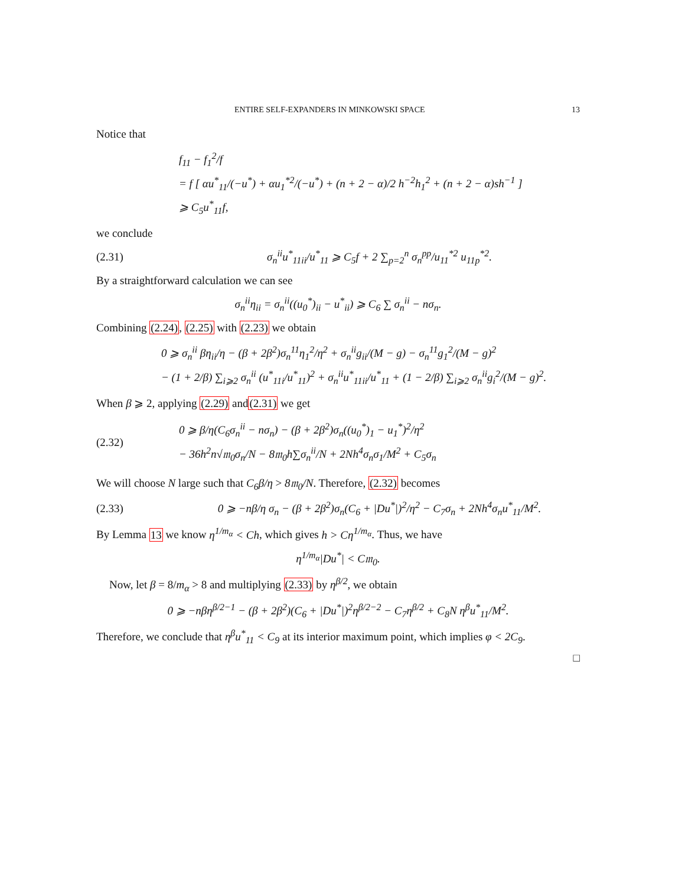ENTIRE SELF-EXPANDERS IN MINKOWSKI SPACE 13
Notice that
f<sub>11</sub> − f<sub>1</sub><sup>2</sup>/f
= f [ αu<sup>*</sup><sub>11</sub>/(−u<sup>*</sup>) + αu<sub>1</sub><sup>*2</sup>/(−u<sup>*</sup>) + (n + 2 − α)/2 h<sup>−2</sup>h<sub>1</sub><sup>2</sup> + (n + 2 − α)sh<sup>−1</sup> ]
⩾ C<sub>5</sub>u<sup>*</sup><sub>11</sub>f,
we conclude
(2.31) σ<sub>n</sub><sup>ii</sup>u<sup>*</sup><sub>11ii</sub>/u<sup>*</sup><sub>11</sub> ⩾ C<sub>5</sub>f + 2 ∑<sub>p=2</sub><sup>n</sup> σ<sub>n</sub><sup>pp</sup>/u<sub>11</sub><sup>*2</sup> u<sub>11p</sub><sup>*2</sup>.
By a straightforward calculation we can see
σ<sub>n</sub><sup>ii</sup>η<sub>ii</sub> = σ<sub>n</sub><sup>ii</sup>((u<sub>0</sub><sup>*</sup>)<sub>ii</sub> − u<sup>*</sup><sub>ii</sub>) ⩾ C<sub>6</sub> ∑ σ<sub>n</sub><sup>ii</sup> − nσ<sub>n</sub>.
Combining (2.24), (2.25) with (2.23) we obtain
0 ⩾ σ<sub>n</sub><sup>ii</sup> βη<sub>ii</sub>/η − (β + 2β<sup>2</sup>)σ<sub>n</sub><sup>11</sup>η<sub>1</sub><sup>2</sup>/η<sup>2</sup> + σ<sub>n</sub><sup>ii</sup>g<sub>ii</sub>/(M − g) − σ<sub>n</sub><sup>11</sup>g<sub>1</sub><sup>2</sup>/(M − g)<sup>2</sup>
− (1 + 2/β) ∑<sub>i⩾2</sub> σ<sub>n</sub><sup>ii</sup> (u<sup>*</sup><sub>11i</sub>/u<sup>*</sup><sub>11</sub>)<sup>2</sup> + σ<sub>n</sub><sup>ii</sup>u<sup>*</sup><sub>11ii</sub>/u<sup>*</sup><sub>11</sub> + (1 − 2/β) ∑<sub>i⩾2</sub> σ<sub>n</sub><sup>ii</sup>g<sub>i</sub><sup>2</sup>/(M − g)<sup>2</sup>.
When β ⩾ 2, applying (2.29) and(2.31) we get
(2.32) 0 ⩾ β/η(C<sub>6</sub>σ<sub>n</sub><sup>ii</sup> − nσ<sub>n</sub>) − (β + 2β<sup>2</sup>)σ<sub>n</sub>((u<sub>0</sub><sup>*</sup>)<sub>1</sub> − u<sub>1</sub><sup>*</sup>)<sup>2</sup>/η<sup>2</sup>
− 36h<sup>2</sup>n√𝔪<sub>0</sub>σ<sub>n</sub>/N − 8𝔪<sub>0</sub>h∑σ<sub>n</sub><sup>ii</sup>/N + 2Nh<sup>4</sup>σ<sub>n</sub>σ<sub>1</sub>/M<sup>2</sup> + C<sub>5</sub>σ<sub>n</sub>
We will choose N large such that C<sub>6</sub>β/η > 8𝔪<sub>0</sub>/N. Therefore, (2.32) becomes
(2.33) 0 ⩾ −nβ/η σ<sub>n</sub> − (β + 2β<sup>2</sup>)σ<sub>n</sub>(C<sub>6</sub> + |Du<sup>*</sup>|)<sup>2</sup>/η<sup>2</sup> − C<sub>7</sub>σ<sub>n</sub> + 2Nh<sup>4</sup>σ<sub>n</sub>u<sup>*</sup><sub>11</sub>/M<sup>2</sup>.
By Lemma 13 we know η<sup>1/m<sub>α</sub></sup> < Ch, which gives h > Cη<sup>1/m<sub>α</sub></sup>. Thus, we have
η<sup>1/m<sub>α</sub></sup>|Du<sup>*</sup>| < C𝔪<sub>0</sub>.
Now, let β = 8/m<sub>α</sub> > 8 and multiplying (2.33) by η<sup>β/2</sup>, we obtain
0 ⩾ −nβη<sup>β/2−1</sup> − (β + 2β<sup>2</sup>)(C<sub>6</sub> + |Du<sup>*</sup>|)<sup>2</sup>η<sup>β/2−2</sup> − C<sub>7</sub>η<sup>β/2</sup> + C<sub>8</sub>N η<sup>β</sup>u<sup>*</sup><sub>11</sub>/M<sup>2</sup>.
Therefore, we conclude that η<sup>β</sup>u<sup>*</sup><sub>11</sub> < C<sub>9</sub> at its interior maximum point, which implies φ < 2C<sub>9</sub>.
□